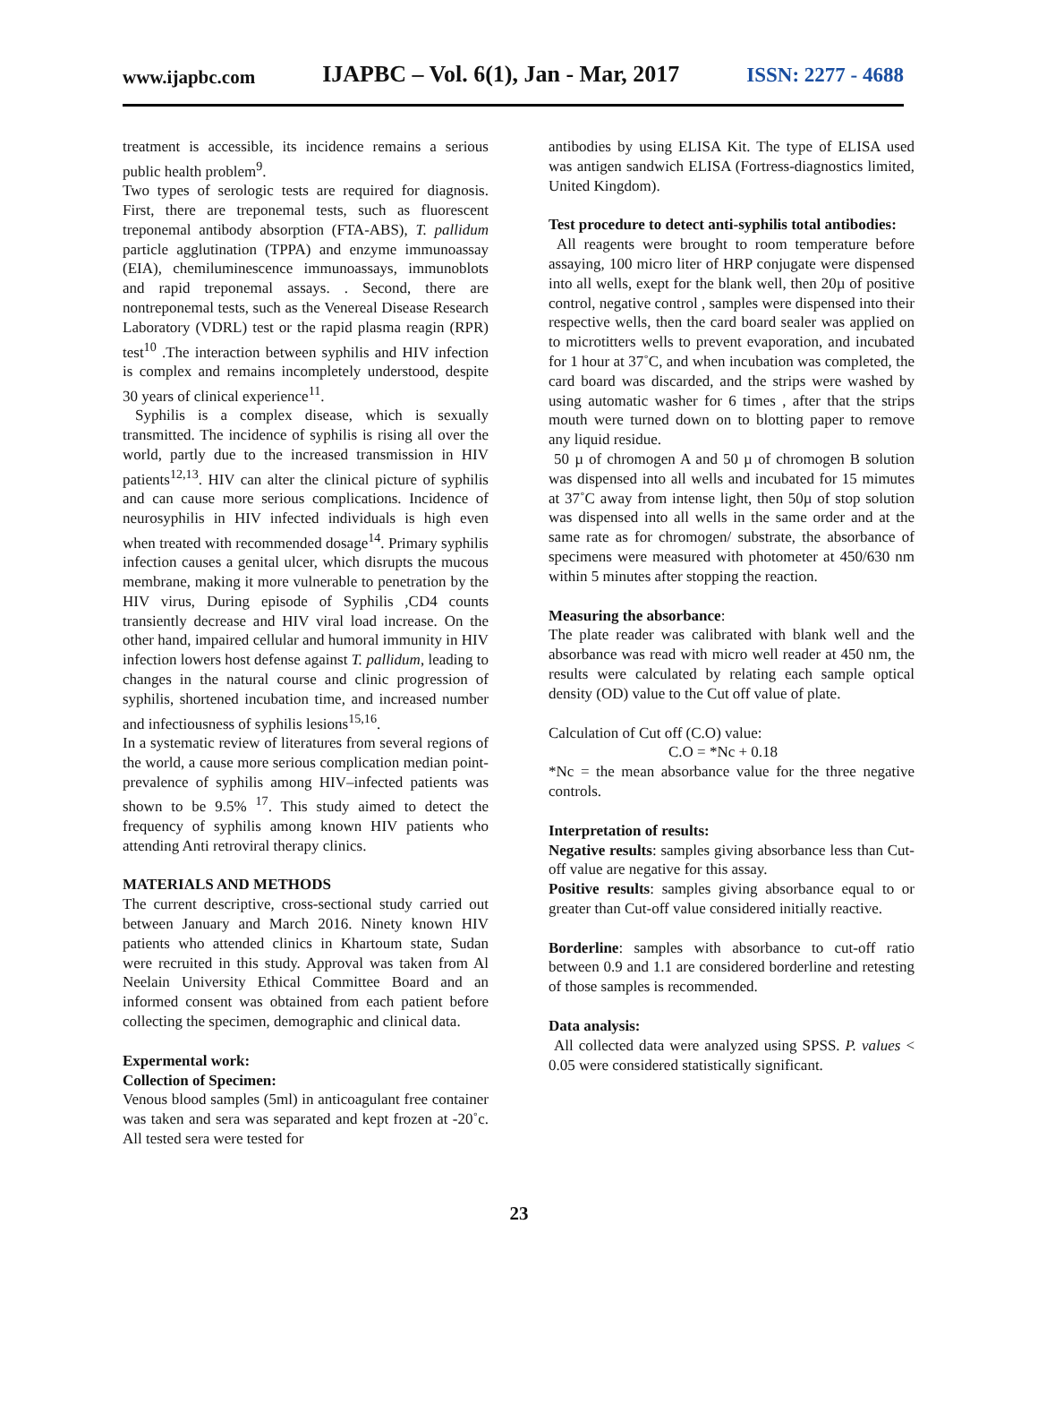www.ijapbc.com IJAPBC – Vol. 6(1), Jan - Mar, 2017 ISSN: 2277 - 4688
treatment is accessible, its incidence remains a serious public health problem<sup>9</sup>.
Two types of serologic tests are required for diagnosis. First, there are treponemal tests, such as fluorescent treponemal antibody absorption (FTA-ABS), T. pallidum particle agglutination (TPPA) and enzyme immunoassay (EIA), chemiluminescence immunoassays, immunoblots and rapid treponemal assays. . Second, there are nontreponemal tests, such as the Venereal Disease Research Laboratory (VDRL) test or the rapid plasma reagin (RPR) test<sup>10</sup> .The interaction between syphilis and HIV infection is complex and remains incompletely understood, despite 30 years of clinical experience<sup>11</sup>.
Syphilis is a complex disease, which is sexually transmitted. The incidence of syphilis is rising all over the world, partly due to the increased transmission in HIV patients<sup>12,13</sup>. HIV can alter the clinical picture of syphilis and can cause more serious complications. Incidence of neurosyphilis in HIV infected individuals is high even when treated with recommended dosage<sup>14</sup>. Primary syphilis infection causes a genital ulcer, which disrupts the mucous membrane, making it more vulnerable to penetration by the HIV virus, During episode of Syphilis ,CD4 counts transiently decrease and HIV viral load increase. On the other hand, impaired cellular and humoral immunity in HIV infection lowers host defense against T. pallidum, leading to changes in the natural course and clinic progression of syphilis, shortened incubation time, and increased number and infectiousness of syphilis lesions<sup>15,16</sup>.
In a systematic review of literatures from several regions of the world, a cause more serious complication median point-prevalence of syphilis among HIV–infected patients was shown to be 9.5% <sup>17</sup>. This study aimed to detect the frequency of syphilis among known HIV patients who attending Anti retroviral therapy clinics.
MATERIALS AND METHODS
The current descriptive, cross-sectional study carried out between January and March 2016. Ninety known HIV patients who attended clinics in Khartoum state, Sudan were recruited in this study. Approval was taken from Al Neelain University Ethical Committee Board and an informed consent was obtained from each patient before collecting the specimen, demographic and clinical data.
Expermental work:
Collection of Specimen:
Venous blood samples (5ml) in anticoagulant free container was taken and sera was separated and kept frozen at -20˚c. All tested sera were tested for
antibodies by using ELISA Kit. The type of ELISA used was antigen sandwich ELISA (Fortress-diagnostics limited, United Kingdom).
Test procedure to detect anti-syphilis total antibodies:
All reagents were brought to room temperature before assaying, 100 micro liter of HRP conjugate were dispensed into all wells, exept for the blank well, then 20µ of positive control, negative control , samples were dispensed into their respective wells, then the card board sealer was applied on to microtitters wells to prevent evaporation, and incubated for 1 hour at 37˚C, and when incubation was completed, the card board was discarded, and the strips were washed by using automatic washer for 6 times , after that the strips mouth were turned down on to blotting paper to remove any liquid residue.
50 µ of chromogen A and 50 µ of chromogen B solution was dispensed into all wells and incubated for 15 mimutes at 37˚C away from intense light, then 50µ of stop solution was dispensed into all wells in the same order and at the same rate as for chromogen/ substrate, the absorbance of specimens were measured with photometer at 450/630 nm within 5 minutes after stopping the reaction.
Measuring the absorbance:
The plate reader was calibrated with blank well and the absorbance was read with micro well reader at 450 nm, the results were calculated by relating each sample optical density (OD) value to the Cut off value of plate.
Calculation of Cut off (C.O) value:
C.O = *Nc + 0.18
*Nc = the mean absorbance value for the three negative controls.
Interpretation of results:
Negative results: samples giving absorbance less than Cut-off value are negative for this assay.
Positive results: samples giving absorbance equal to or greater than Cut-off value considered initially reactive.
Borderline: samples with absorbance to cut-off ratio between 0.9 and 1.1 are considered borderline and retesting of those samples is recommended.
Data analysis:
All collected data were analyzed using SPSS. P. values < 0.05 were considered statistically significant.
23